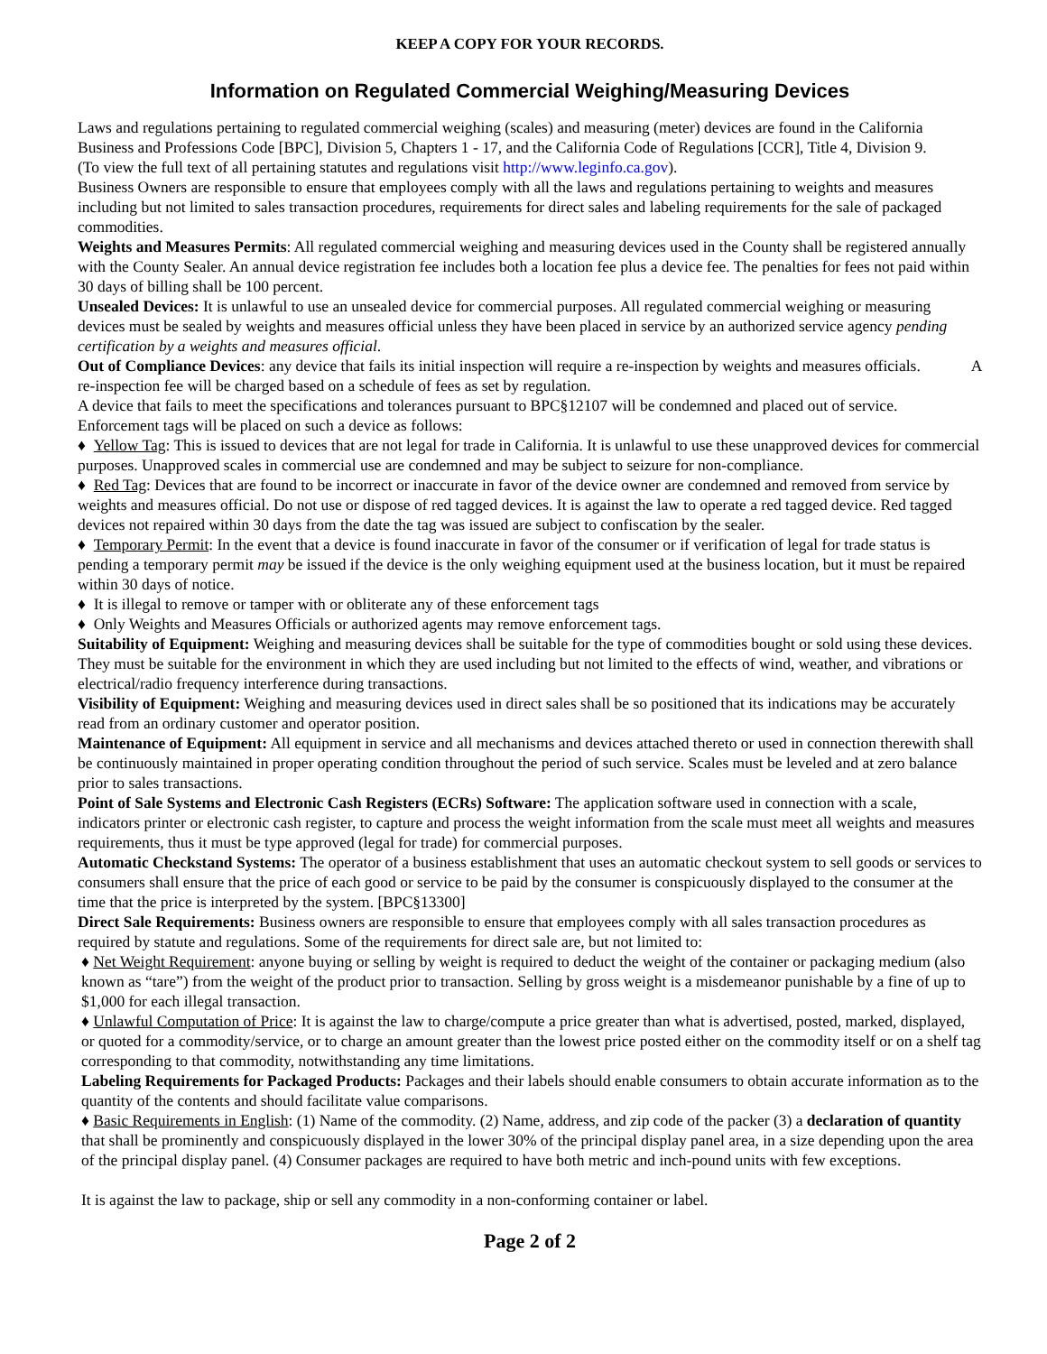KEEP A COPY FOR YOUR RECORDS.
Information on Regulated Commercial Weighing/Measuring Devices
Laws and regulations pertaining to regulated commercial weighing (scales) and measuring (meter) devices are found in the California Business and Professions Code [BPC], Division 5, Chapters 1 - 17, and the California Code of Regulations [CCR], Title 4, Division 9.
(To view the full text of all pertaining statutes and regulations visit http://www.leginfo.ca.gov).
Business Owners are responsible to ensure that employees comply with all the laws and regulations pertaining to weights and measures including but not limited to sales transaction procedures, requirements for direct sales and labeling requirements for the sale of packaged commodities.
Weights and Measures Permits: All regulated commercial weighing and measuring devices used in the County shall be registered annually with the County Sealer. An annual device registration fee includes both a location fee plus a device fee. The penalties for fees not paid within 30 days of billing shall be 100 percent.
Unsealed Devices: It is unlawful to use an unsealed device for commercial purposes. All regulated commercial weighing or measuring devices must be sealed by weights and measures official unless they have been placed in service by an authorized service agency pending certification by a weights and measures official.
Out of Compliance Devices: any device that fails its initial inspection will require a re-inspection by weights and measures officials. A re-inspection fee will be charged based on a schedule of fees as set by regulation.
A device that fails to meet the specifications and tolerances pursuant to BPC§12107 will be condemned and placed out of service. Enforcement tags will be placed on such a device as follows:
♦ Yellow Tag: This is issued to devices that are not legal for trade in California. It is unlawful to use these unapproved devices for commercial purposes. Unapproved scales in commercial use are condemned and may be subject to seizure for non-compliance.
♦ Red Tag: Devices that are found to be incorrect or inaccurate in favor of the device owner are condemned and removed from service by weights and measures official. Do not use or dispose of red tagged devices. It is against the law to operate a red tagged device. Red tagged devices not repaired within 30 days from the date the tag was issued are subject to confiscation by the sealer.
♦ Temporary Permit: In the event that a device is found inaccurate in favor of the consumer or if verification of legal for trade status is pending a temporary permit may be issued if the device is the only weighing equipment used at the business location, but it must be repaired within 30 days of notice.
♦ It is illegal to remove or tamper with or obliterate any of these enforcement tags
♦ Only Weights and Measures Officials or authorized agents may remove enforcement tags.
Suitability of Equipment: Weighing and measuring devices shall be suitable for the type of commodities bought or sold using these devices. They must be suitable for the environment in which they are used including but not limited to the effects of wind, weather, and vibrations or electrical/radio frequency interference during transactions.
Visibility of Equipment: Weighing and measuring devices used in direct sales shall be so positioned that its indications may be accurately read from an ordinary customer and operator position.
Maintenance of Equipment: All equipment in service and all mechanisms and devices attached thereto or used in connection therewith shall be continuously maintained in proper operating condition throughout the period of such service. Scales must be leveled and at zero balance prior to sales transactions.
Point of Sale Systems and Electronic Cash Registers (ECRs) Software: The application software used in connection with a scale, indicators printer or electronic cash register, to capture and process the weight information from the scale must meet all weights and measures requirements, thus it must be type approved (legal for trade) for commercial purposes.
Automatic Checkstand Systems: The operator of a business establishment that uses an automatic checkout system to sell goods or services to consumers shall ensure that the price of each good or service to be paid by the consumer is conspicuously displayed to the consumer at the time that the price is interpreted by the system. [BPC§13300]
Direct Sale Requirements: Business owners are responsible to ensure that employees comply with all sales transaction procedures as required by statute and regulations. Some of the requirements for direct sale are, but not limited to:
♦ Net Weight Requirement: anyone buying or selling by weight is required to deduct the weight of the container or packaging medium (also known as “tare”) from the weight of the product prior to transaction. Selling by gross weight is a misdemeanor punishable by a fine of up to $1,000 for each illegal transaction.
♦ Unlawful Computation of Price: It is against the law to charge/compute a price greater than what is advertised, posted, marked, displayed, or quoted for a commodity/service, or to charge an amount greater than the lowest price posted either on the commodity itself or on a shelf tag corresponding to that commodity, notwithstanding any time limitations.
Labeling Requirements for Packaged Products: Packages and their labels should enable consumers to obtain accurate information as to the quantity of the contents and should facilitate value comparisons.
♦ Basic Requirements in English: (1) Name of the commodity. (2) Name, address, and zip code of the packer (3) a declaration of quantity that shall be prominently and conspicuously displayed in the lower 30% of the principal display panel area, in a size depending upon the area of the principal display panel. (4) Consumer packages are required to have both metric and inch-pound units with few exceptions.
It is against the law to package, ship or sell any commodity in a non-conforming container or label.
Page 2 of 2